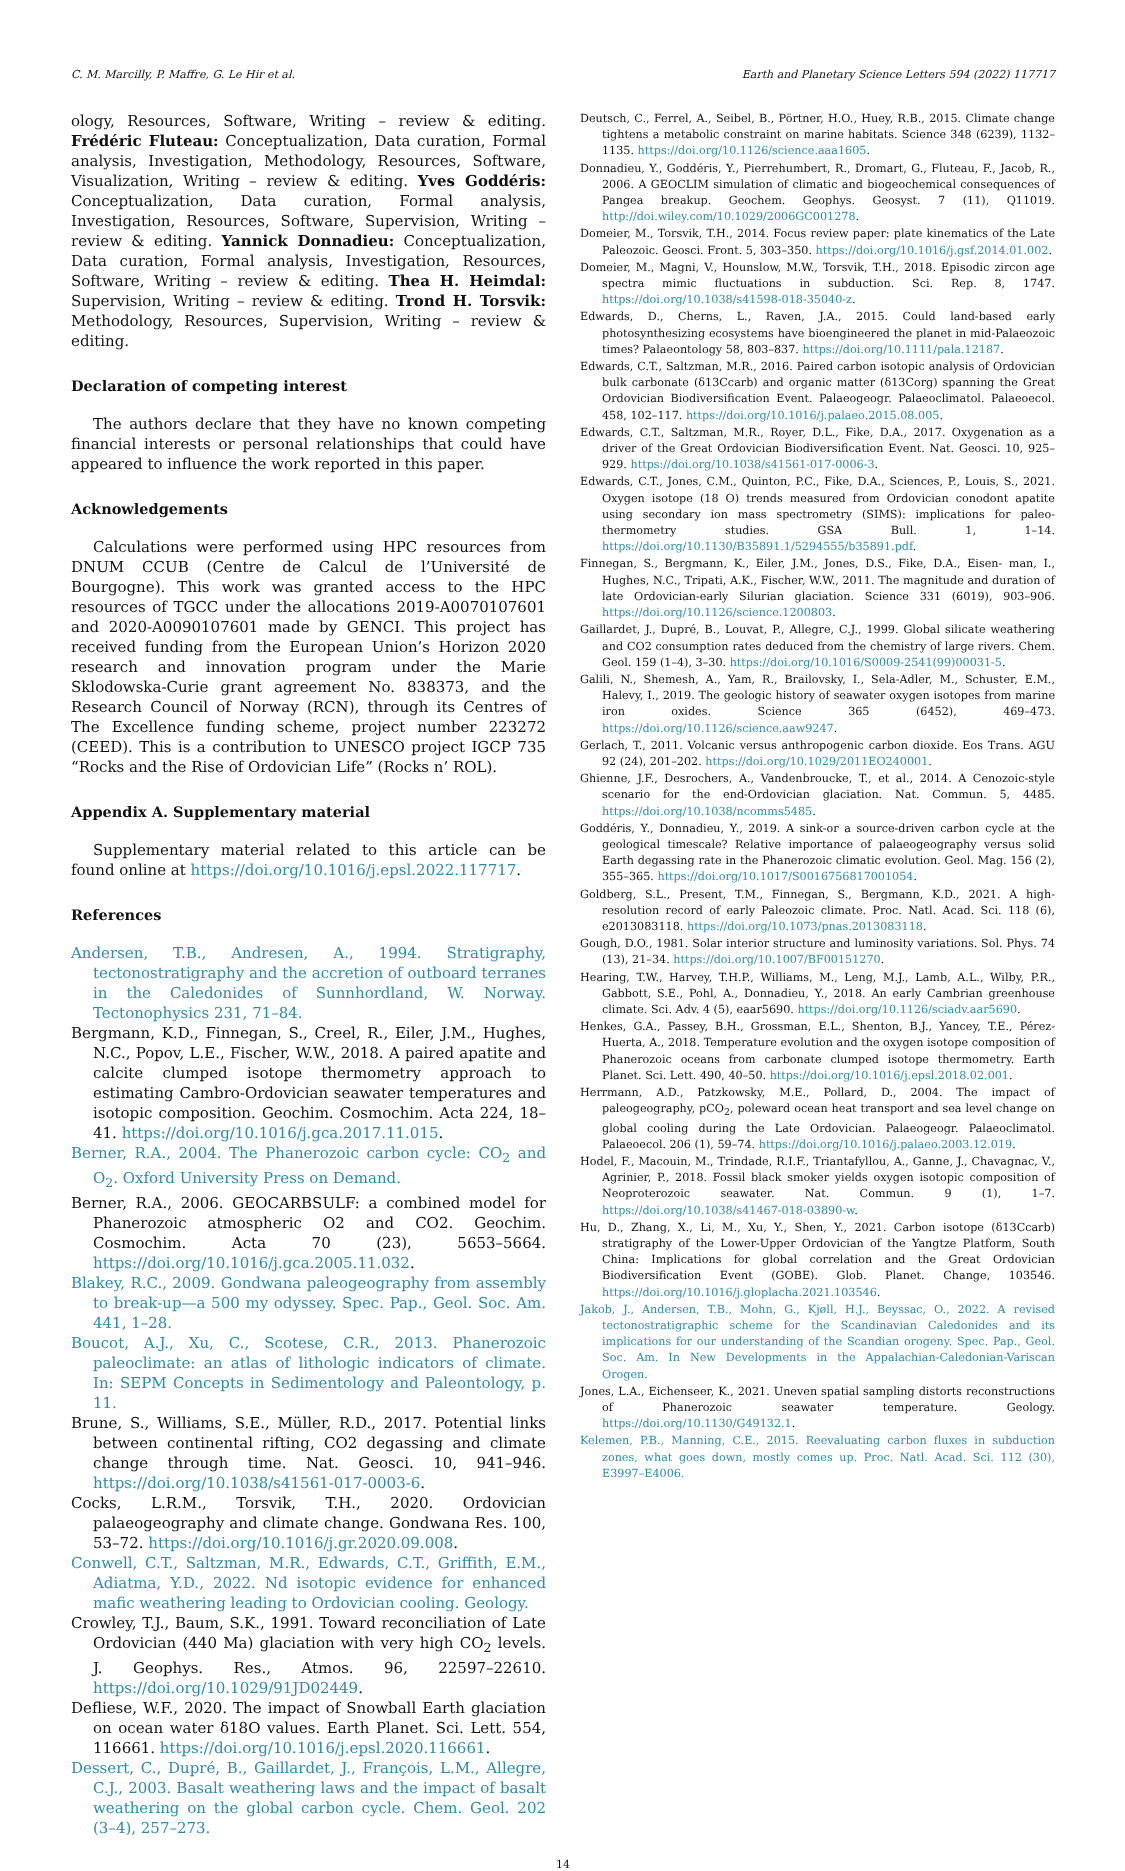C. M. Marcilly, P. Maffre, G. Le Hir et al. Earth and Planetary Science Letters 594 (2022) 117717
ology, Resources, Software, Writing – review & editing. Frédéric Fluteau: Conceptualization, Data curation, Formal analysis, Investigation, Methodology, Resources, Software, Visualization, Writing – review & editing. Yves Goddéris: Conceptualization, Data curation, Formal analysis, Investigation, Resources, Software, Supervision, Writing – review & editing. Yannick Donnadieu: Conceptualization, Data curation, Formal analysis, Investigation, Resources, Software, Writing – review & editing. Thea H. Heimdal: Supervision, Writing – review & editing. Trond H. Torsvik: Methodology, Resources, Supervision, Writing – review & editing.
Declaration of competing interest
The authors declare that they have no known competing financial interests or personal relationships that could have appeared to influence the work reported in this paper.
Acknowledgements
Calculations were performed using HPC resources from DNUM CCUB (Centre de Calcul de l’Université de Bourgogne). This work was granted access to the HPC resources of TGCC under the allocations 2019-A0070107601 and 2020-A0090107601 made by GENCI. This project has received funding from the European Union’s Horizon 2020 research and innovation program under the Marie Sklodowska-Curie grant agreement No. 838373, and the Research Council of Norway (RCN), through its Centres of The Excellence funding scheme, project number 223272 (CEED). This is a contribution to UNESCO project IGCP 735 “Rocks and the Rise of Ordovician Life” (Rocks n’ ROL).
Appendix A. Supplementary material
Supplementary material related to this article can be found online at https://doi.org/10.1016/j.epsl.2022.117717.
References
Andersen, T.B., Andresen, A., 1994. Stratigraphy, tectonostratigraphy and the accretion of outboard terranes in the Caledonides of Sunnhordland, W. Norway. Tectonophysics 231, 71–84.
Bergmann, K.D., Finnegan, S., Creel, R., Eiler, J.M., Hughes, N.C., Popov, L.E., Fischer, W.W., 2018. A paired apatite and calcite clumped isotope thermometry approach to estimating Cambro-Ordovician seawater temperatures and isotopic composition. Geochim. Cosmochim. Acta 224, 18–41. https://doi.org/10.1016/j.gca.2017.11.015.
Berner, R.A., 2004. The Phanerozoic carbon cycle: CO<sub>2</sub> and O<sub>2</sub>. Oxford University Press on Demand.
Berner, R.A., 2006. GEOCARBSULF: a combined model for Phanerozoic atmospheric O2 and CO2. Geochim. Cosmochim. Acta 70 (23), 5653–5664. https://doi.org/10.1016/j.gca.2005.11.032.
Blakey, R.C., 2009. Gondwana paleogeography from assembly to break-up—a 500 my odyssey. Spec. Pap., Geol. Soc. Am. 441, 1–28.
Boucot, A.J., Xu, C., Scotese, C.R., 2013. Phanerozoic paleoclimate: an atlas of lithologic indicators of climate. In: SEPM Concepts in Sedimentology and Paleontology, p. 11.
Brune, S., Williams, S.E., Müller, R.D., 2017. Potential links between continental rifting, CO2 degassing and climate change through time. Nat. Geosci. 10, 941–946. https://doi.org/10.1038/s41561-017-0003-6.
Cocks, L.R.M., Torsvik, T.H., 2020. Ordovician palaeogeography and climate change. Gondwana Res. 100, 53–72. https://doi.org/10.1016/j.gr.2020.09.008.
Conwell, C.T., Saltzman, M.R., Edwards, C.T., Griffith, E.M., Adiatma, Y.D., 2022. Nd isotopic evidence for enhanced mafic weathering leading to Ordovician cooling. Geology.
Crowley, T.J., Baum, S.K., 1991. Toward reconciliation of Late Ordovician (440 Ma) glaciation with very high CO<sub>2</sub> levels. J. Geophys. Res., Atmos. 96, 22597–22610. https://doi.org/10.1029/91JD02449.
Defliese, W.F., 2020. The impact of Snowball Earth glaciation on ocean water δ18O values. Earth Planet. Sci. Lett. 554, 116661. https://doi.org/10.1016/j.epsl.2020.116661.
Dessert, C., Dupré, B., Gaillardet, J., François, L.M., Allegre, C.J., 2003. Basalt weathering laws and the impact of basalt weathering on the global carbon cycle. Chem. Geol. 202 (3–4), 257–273.
Deutsch, C., Ferrel, A., Seibel, B., Pörtner, H.O., Huey, R.B., 2015. Climate change tightens a metabolic constraint on marine habitats. Science 348 (6239), 1132–1135. https://doi.org/10.1126/science.aaa1605.
Donnadieu, Y., Goddéris, Y., Pierrehumbert, R., Dromart, G., Fluteau, F., Jacob, R., 2006. A GEOCLIM simulation of climatic and biogeochemical consequences of Pangea breakup. Geochem. Geophys. Geosyst. 7 (11), Q11019. http://doi.wiley.com/10.1029/2006GC001278.
Domeier, M., Torsvik, T.H., 2014. Focus review paper: plate kinematics of the Late Paleozoic. Geosci. Front. 5, 303–350. https://doi.org/10.1016/j.gsf.2014.01.002.
Domeier, M., Magni, V., Hounslow, M.W., Torsvik, T.H., 2018. Episodic zircon age spectra mimic fluctuations in subduction. Sci. Rep. 8, 1747. https://doi.org/10.1038/s41598-018-35040-z.
Edwards, D., Cherns, L., Raven, J.A., 2015. Could land-based early photosynthesizing ecosystems have bioengineered the planet in mid-Palaeozoic times? Palaeontology 58, 803–837. https://doi.org/10.1111/pala.12187.
Edwards, C.T., Saltzman, M.R., 2016. Paired carbon isotopic analysis of Ordovician bulk carbonate (δ13Ccarb) and organic matter (δ13Corg) spanning the Great Ordovician Biodiversification Event. Palaeogeogr. Palaeoclimatol. Palaeoecol. 458, 102–117. https://doi.org/10.1016/j.palaeo.2015.08.005.
Edwards, C.T., Saltzman, M.R., Royer, D.L., Fike, D.A., 2017. Oxygenation as a driver of the Great Ordovician Biodiversification Event. Nat. Geosci. 10, 925–929. https://doi.org/10.1038/s41561-017-0006-3.
Edwards, C.T., Jones, C.M., Quinton, P.C., Fike, D.A., Sciences, P., Louis, S., 2021. Oxygen isotope (18 O) trends measured from Ordovician conodont apatite using secondary ion mass spectrometry (SIMS): implications for paleo-thermometry studies. GSA Bull. 1, 1–14. https://doi.org/10.1130/B35891.1/5294555/b35891.pdf.
Finnegan, S., Bergmann, K., Eiler, J.M., Jones, D.S., Fike, D.A., Eisen- man, I., Hughes, N.C., Tripati, A.K., Fischer, W.W., 2011. The magnitude and duration of late Ordovician-early Silurian glaciation. Science 331 (6019), 903–906. https://doi.org/10.1126/science.1200803.
Gaillardet, J., Dupré, B., Louvat, P., Allegre, C.J., 1999. Global silicate weathering and CO2 consumption rates deduced from the chemistry of large rivers. Chem. Geol. 159 (1–4), 3–30. https://doi.org/10.1016/S0009-2541(99)00031-5.
Galili, N., Shemesh, A., Yam, R., Brailovsky, I., Sela-Adler, M., Schuster, E.M., Halevy, I., 2019. The geologic history of seawater oxygen isotopes from marine iron oxides. Science 365 (6452), 469–473. https://doi.org/10.1126/science.aaw9247.
Gerlach, T., 2011. Volcanic versus anthropogenic carbon dioxide. Eos Trans. AGU 92 (24), 201–202. https://doi.org/10.1029/2011EO240001.
Ghienne, J.F., Desrochers, A., Vandenbroucke, T., et al., 2014. A Cenozoic-style scenario for the end-Ordovician glaciation. Nat. Commun. 5, 4485. https://doi.org/10.1038/ncomms5485.
Goddéris, Y., Donnadieu, Y., 2019. A sink-or a source-driven carbon cycle at the geological timescale? Relative importance of palaeogeography versus solid Earth degassing rate in the Phanerozoic climatic evolution. Geol. Mag. 156 (2), 355–365. https://doi.org/10.1017/S0016756817001054.
Goldberg, S.L., Present, T.M., Finnegan, S., Bergmann, K.D., 2021. A high-resolution record of early Paleozoic climate. Proc. Natl. Acad. Sci. 118 (6), e2013083118. https://doi.org/10.1073/pnas.2013083118.
Gough, D.O., 1981. Solar interior structure and luminosity variations. Sol. Phys. 74 (13), 21–34. https://doi.org/10.1007/BF00151270.
Hearing, T.W., Harvey, T.H.P., Williams, M., Leng, M.J., Lamb, A.L., Wilby, P.R., Gabbott, S.E., Pohl, A., Donnadieu, Y., 2018. An early Cambrian greenhouse climate. Sci. Adv. 4 (5), eaar5690. https://doi.org/10.1126/sciadv.aar5690.
Henkes, G.A., Passey, B.H., Grossman, E.L., Shenton, B.J., Yancey, T.E., Pérez-Huerta, A., 2018. Temperature evolution and the oxygen isotope composition of Phanerozoic oceans from carbonate clumped isotope thermometry. Earth Planet. Sci. Lett. 490, 40–50. https://doi.org/10.1016/j.epsl.2018.02.001.
Herrmann, A.D., Patzkowsky, M.E., Pollard, D., 2004. The impact of paleogeography, pCO<sub>2</sub>, poleward ocean heat transport and sea level change on global cooling during the Late Ordovician. Palaeogeogr. Palaeoclimatol. Palaeoecol. 206 (1), 59–74. https://doi.org/10.1016/j.palaeo.2003.12.019.
Hodel, F., Macouin, M., Trindade, R.I.F., Triantafyllou, A., Ganne, J., Chavagnac, V., Agrinier, P., 2018. Fossil black smoker yields oxygen isotopic composition of Neoproterozoic seawater. Nat. Commun. 9 (1), 1–7. https://doi.org/10.1038/s41467-018-03890-w.
Hu, D., Zhang, X., Li, M., Xu, Y., Shen, Y., 2021. Carbon isotope (δ13Ccarb) stratigraphy of the Lower-Upper Ordovician of the Yangtze Platform, South China: Implications for global correlation and the Great Ordovician Biodiversification Event (GOBE). Glob. Planet. Change, 103546. https://doi.org/10.1016/j.gloplacha.2021.103546.
Jakob, J., Andersen, T.B., Mohn, G., Kjøll, H.J., Beyssac, O., 2022. A revised tectonostratigraphic scheme for the Scandinavian Caledonides and its implications for our understanding of the Scandian orogeny. Spec. Pap., Geol. Soc. Am. In New Developments in the Appalachian-Caledonian-Variscan Orogen.
Jones, L.A., Eichenseer, K., 2021. Uneven spatial sampling distorts reconstructions of Phanerozoic seawater temperature. Geology. https://doi.org/10.1130/G49132.1.
Kelemen, P.B., Manning, C.E., 2015. Reevaluating carbon fluxes in subduction zones, what goes down, mostly comes up. Proc. Natl. Acad. Sci. 112 (30), E3997–E4006.
14